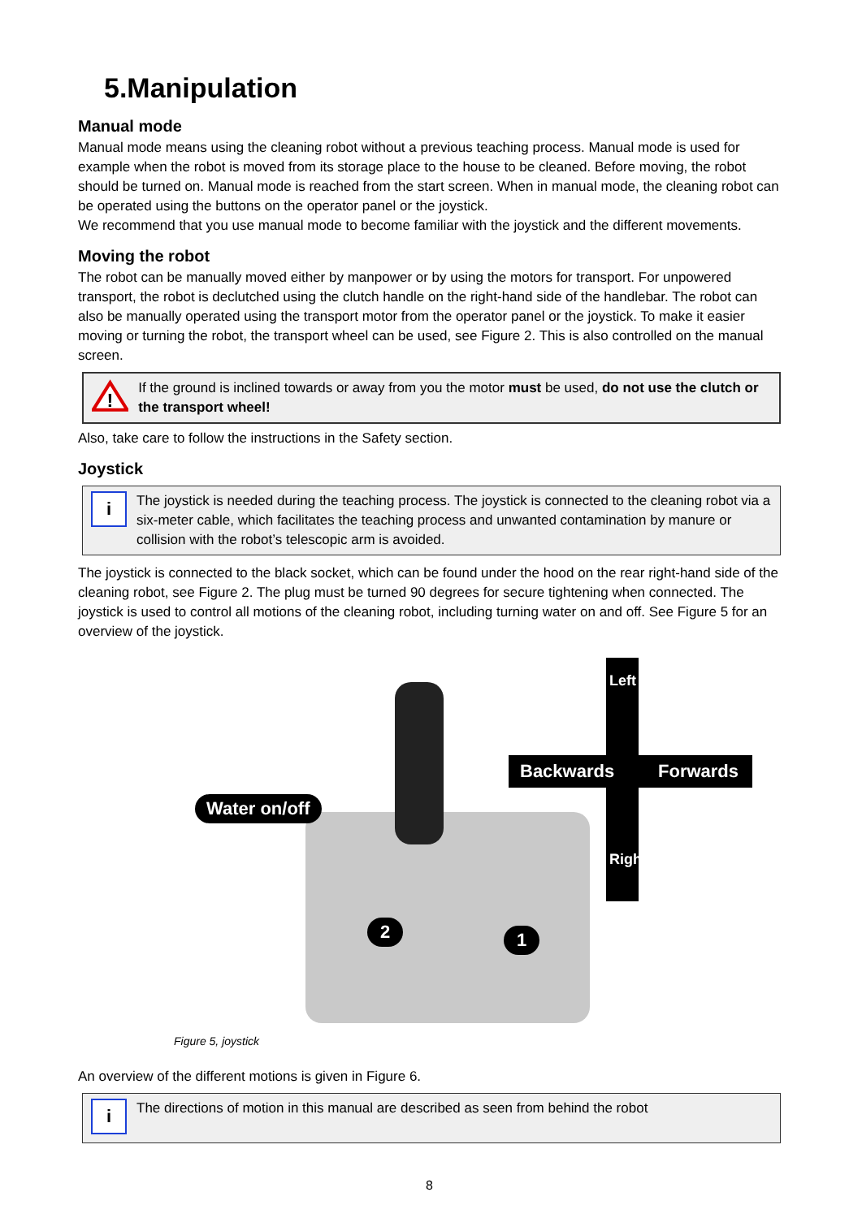5.Manipulation
Manual mode
Manual mode means using the cleaning robot without a previous teaching process. Manual mode is used for example when the robot is moved from its storage place to the house to be cleaned. Before moving, the robot should be turned on. Manual mode is reached from the start screen. When in manual mode, the cleaning robot can be operated using the buttons on the operator panel or the joystick.
We recommend that you use manual mode to become familiar with the joystick and the different movements.
Moving the robot
The robot can be manually moved either by manpower or by using the motors for transport. For unpowered transport, the robot is declutched using the clutch handle on the right-hand side of the handlebar. The robot can also be manually operated using the transport motor from the operator panel or the joystick. To make it easier moving or turning the robot, the transport wheel can be used, see Figure 2. This is also controlled on the manual screen.
!
If the ground is inclined towards or away from you the motor must be used, do not use the clutch or the transport wheel!
Also, take care to follow the instructions in the Safety section.
Joystick
i
The joystick is needed during the teaching process. The joystick is connected to the cleaning robot via a six-meter cable, which facilitates the teaching process and unwanted contamination by manure or collision with the robot’s telescopic arm is avoided.
The joystick is connected to the black socket, which can be found under the hood on the rear right-hand side of the cleaning robot, see Figure 2. The plug must be turned 90 degrees for secure tightening when connected. The joystick is used to control all motions of the cleaning robot, including turning water on and off. See Figure 5 for an overview of the joystick.
Water on/off
Backwards Forwards
Left
Right
2 1
Figure 5, joystick
An overview of the different motions is given in Figure 6.
i
The directions of motion in this manual are described as seen from behind the robot
8